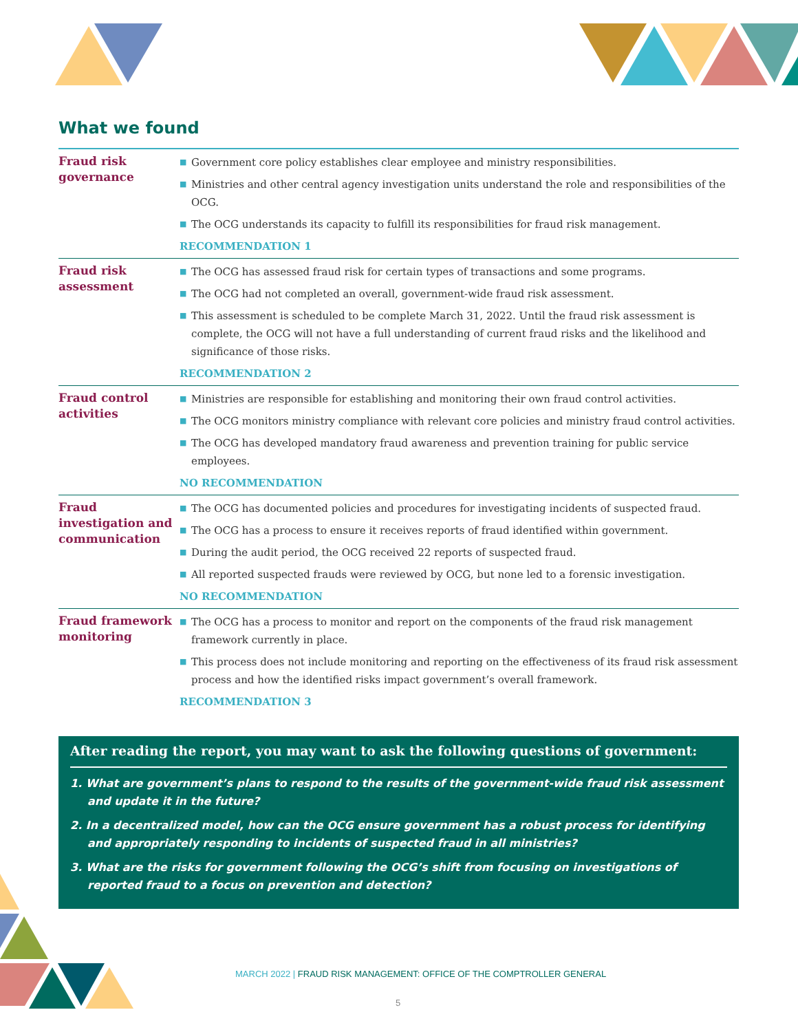What we found
| Fraud risk governance | ■ Government core policy establishes clear employee and ministry responsibilities. ■ Ministries and other central agency investigation units understand the role and responsibilities of the OCG. ■ The OCG understands its capacity to fulfill its responsibilities for fraud risk management. RECOMMENDATION 1 |
| Fraud risk assessment | ■ The OCG has assessed fraud risk for certain types of transactions and some programs. ■ The OCG had not completed an overall, government-wide fraud risk assessment. ■ This assessment is scheduled to be complete March 31, 2022. Until the fraud risk assessment is complete, the OCG will not have a full understanding of current fraud risks and the likelihood and significance of those risks. RECOMMENDATION 2 |
| Fraud control activities | ■ Ministries are responsible for establishing and monitoring their own fraud control activities. ■ The OCG monitors ministry compliance with relevant core policies and ministry fraud control activities. ■ The OCG has developed mandatory fraud awareness and prevention training for public service employees. NO RECOMMENDATION |
| Fraud investigation and communication | ■ The OCG has documented policies and procedures for investigating incidents of suspected fraud. ■ The OCG has a process to ensure it receives reports of fraud identified within government. ■ During the audit period, the OCG received 22 reports of suspected fraud. ■ All reported suspected frauds were reviewed by OCG, but none led to a forensic investigation. NO RECOMMENDATION |
| Fraud framework monitoring | ■ The OCG has a process to monitor and report on the components of the fraud risk management framework currently in place. ■ This process does not include monitoring and reporting on the effectiveness of its fraud risk assessment process and how the identified risks impact government’s overall framework. RECOMMENDATION 3 |
After reading the report, you may want to ask the following questions of government:
1. What are government’s plans to respond to the results of the government-wide fraud risk assessment and update it in the future?
2. In a decentralized model, how can the OCG ensure government has a robust process for identifying and appropriately responding to incidents of suspected fraud in all ministries?
3. What are the risks for government following the OCG’s shift from focusing on investigations of reported fraud to a focus on prevention and detection?
MARCH 2022 | FRAUD RISK MANAGEMENT: OFFICE OF THE COMPTROLLER GENERAL
5